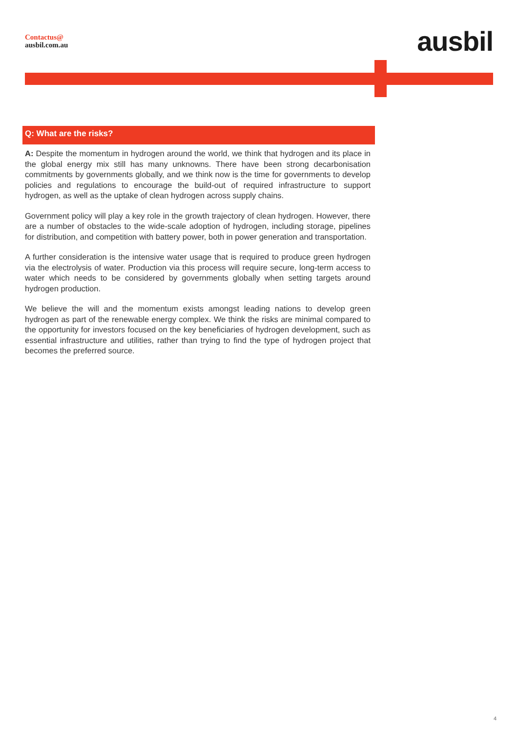Contactus@
ausbil.com.au
ausbil
Q: What are the risks?
A: Despite the momentum in hydrogen around the world, we think that hydrogen and its place in the global energy mix still has many unknowns. There have been strong decarbonisation commitments by governments globally, and we think now is the time for governments to develop policies and regulations to encourage the build-out of required infrastructure to support hydrogen, as well as the uptake of clean hydrogen across supply chains.
Government policy will play a key role in the growth trajectory of clean hydrogen. However, there are a number of obstacles to the wide-scale adoption of hydrogen, including storage, pipelines for distribution, and competition with battery power, both in power generation and transportation.
A further consideration is the intensive water usage that is required to produce green hydrogen via the electrolysis of water. Production via this process will require secure, long-term access to water which needs to be considered by governments globally when setting targets around hydrogen production.
We believe the will and the momentum exists amongst leading nations to develop green hydrogen as part of the renewable energy complex. We think the risks are minimal compared to the opportunity for investors focused on the key beneficiaries of hydrogen development, such as essential infrastructure and utilities, rather than trying to find the type of hydrogen project that becomes the preferred source.
4